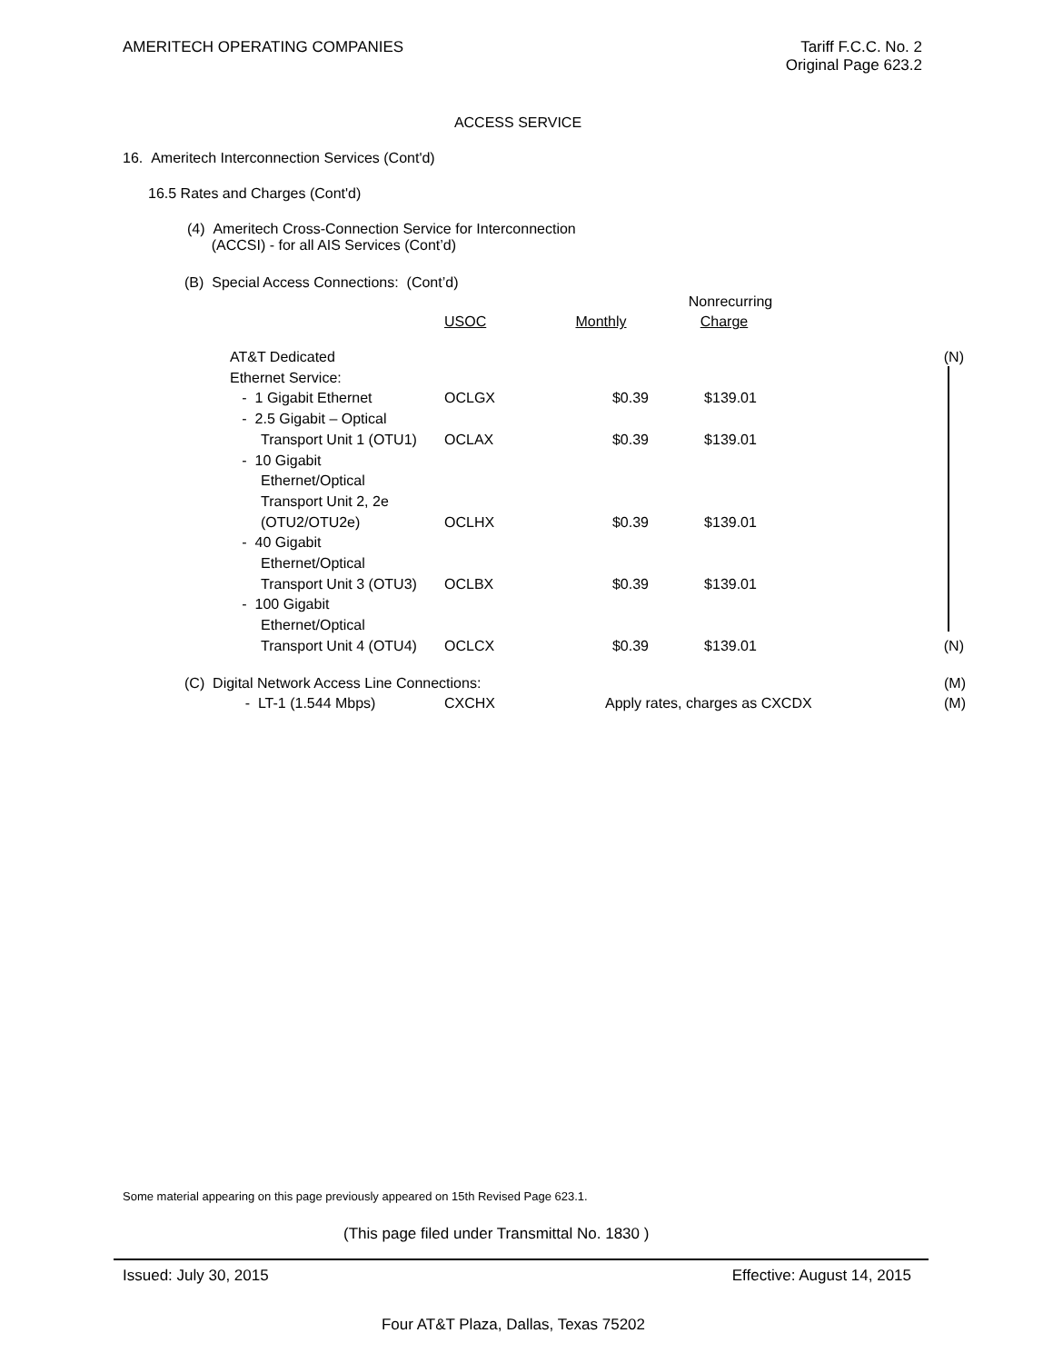AMERITECH OPERATING COMPANIES Tariff F.C.C. No. 2
Original Page 623.2
ACCESS SERVICE
16. Ameritech Interconnection Services (Cont'd)
16.5 Rates and Charges (Cont'd)
(4) Ameritech Cross-Connection Service for Interconnection
(ACCSI) - for all AIS Services (Cont’d)
(B) Special Access Connections: (Cont’d)
| | | | Nonrecurring | |
| | USOC | Monthly | Charge | |
| AT&T Dedicated | | | | (N) |
| Ethernet Service: | | | | |
| - 1 Gigabit Ethernet | OCLGX | $0.39 | $139.01 | |
| - 2.5 Gigabit – Optical | | | | |
| Transport Unit 1 (OTU1) | OCLAX | $0.39 | $139.01 | |
| - 10 Gigabit | | | | |
| Ethernet/Optical | | | | |
| Transport Unit 2, 2e | | | | |
| (OTU2/OTU2e) | OCLHX | $0.39 | $139.01 | |
| - 40 Gigabit | | | | |
| Ethernet/Optical | | | | |
| Transport Unit 3 (OTU3) | OCLBX | $0.39 | $139.01 | |
| - 100 Gigabit | | | | |
| Ethernet/Optical | | | | |
| Transport Unit 4 (OTU4) | OCLCX | $0.39 | $139.01 | (N) |
| (C) Digital Network Access Line Connections: | | | (M) |
| - LT-1 (1.544 Mbps) | CXCHX | Apply rates, charges as CXCDX | (M) |
Some material appearing on this page previously appeared on 15th Revised Page 623.1.
(This page filed under Transmittal No. 1830 )
Issued: July 30, 2015 Effective: August 14, 2015
Four AT&T Plaza, Dallas, Texas 75202